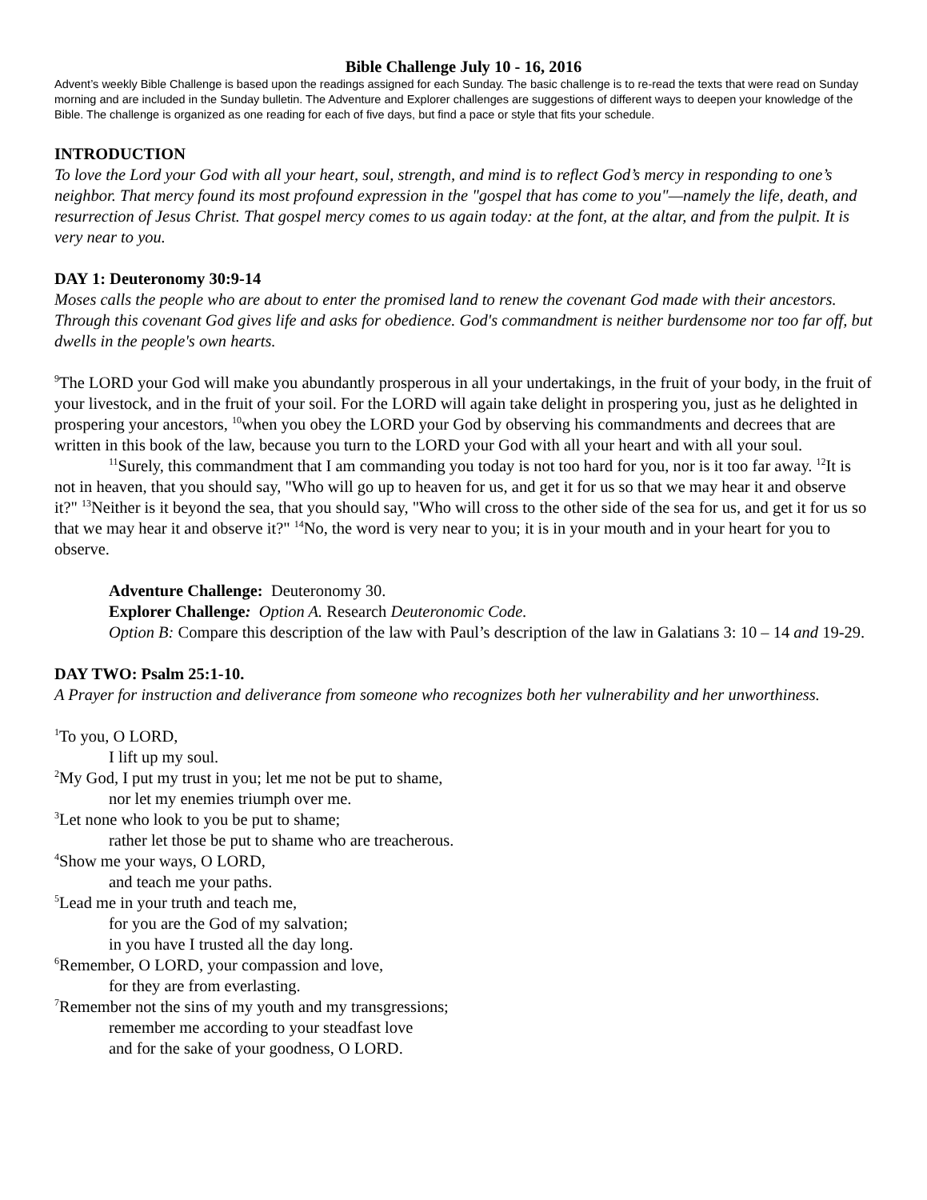Bible Challenge July 10 - 16, 2016
Advent’s weekly Bible Challenge is based upon the readings assigned for each Sunday. The basic challenge is to re-read the texts that were read on Sunday morning and are included in the Sunday bulletin. The Adventure and Explorer challenges are suggestions of different ways to deepen your knowledge of the Bible. The challenge is organized as one reading for each of five days, but find a pace or style that fits your schedule.
INTRODUCTION
To love the Lord your God with all your heart, soul, strength, and mind is to reflect God’s mercy in responding to one’s neighbor. That mercy found its most profound expression in the "gospel that has come to you"—namely the life, death, and resurrection of Jesus Christ. That gospel mercy comes to us again today: at the font, at the altar, and from the pulpit. It is very near to you.
DAY 1: Deuteronomy 30:9-14
Moses calls the people who are about to enter the promised land to renew the covenant God made with their ancestors. Through this covenant God gives life and asks for obedience. God's commandment is neither burdensome nor too far off, but dwells in the people's own hearts.
<sup>9</sup> The LORD your God will make you abundantly prosperous in all your undertakings, in the fruit of your body, in the fruit of your livestock, and in the fruit of your soil. For the LORD will again take delight in prospering you, just as he delighted in prospering your ancestors, <sup>10</sup>when you obey the LORD your God by observing his commandments and decrees that are written in this book of the law, because you turn to the LORD your God with all your heart and with all your soul.
<sup>11</sup> Surely, this commandment that I am commanding you today is not too hard for you, nor is it too far away. <sup>12</sup>It is not in heaven, that you should say, "Who will go up to heaven for us, and get it for us so that we may hear it and observe it?" <sup>13</sup>Neither is it beyond the sea, that you should say, "Who will cross to the other side of the sea for us, and get it for us so that we may hear it and observe it?" <sup>14</sup>No, the word is very near to you; it is in your mouth and in your heart for you to observe.
Adventure Challenge: Deuteronomy 30.
Explorer Challenge: Option A. Research Deuteronomic Code.
Option B: Compare this description of the law with Paul’s description of the law in Galatians 3: 10 – 14 and 19-29.
DAY TWO: Psalm 25:1-10.
A Prayer for instruction and deliverance from someone who recognizes both her vulnerability and her unworthiness.
<sup>1</sup> To you, O LORD,
I lift up my soul.
<sup>2</sup> My God, I put my trust in you; let me not be put to shame,
nor let my enemies triumph over me.
<sup>3</sup> Let none who look to you be put to shame;
rather let those be put to shame who are treacherous.
<sup>4</sup> Show me your ways, O LORD,
and teach me your paths.
<sup>5</sup> Lead me in your truth and teach me,
for you are the God of my salvation;
in you have I trusted all the day long.
<sup>6</sup> Remember, O LORD, your compassion and love,
for they are from everlasting.
<sup>7</sup> Remember not the sins of my youth and my transgressions;
remember me according to your steadfast love
and for the sake of your goodness, O LORD.